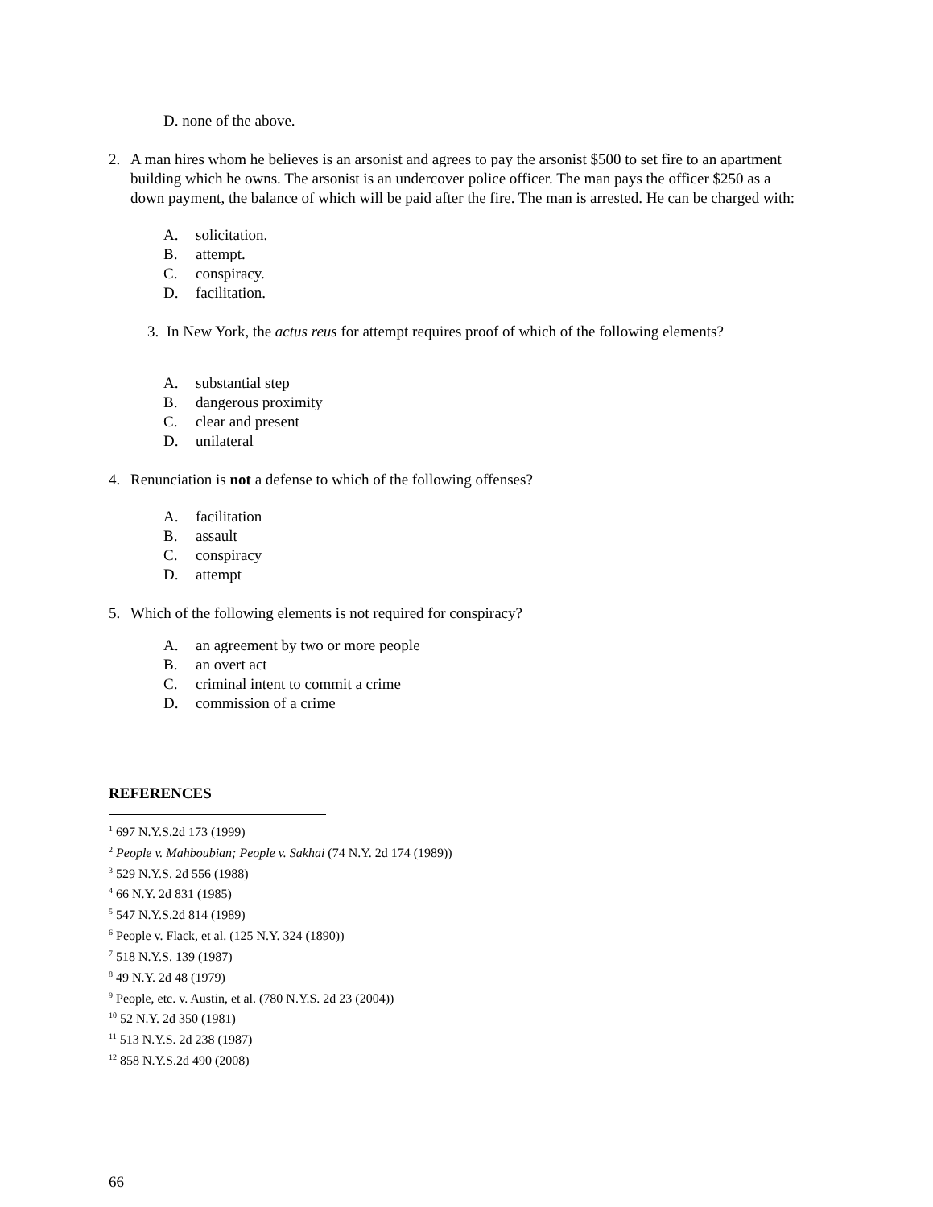D. none of the above.
2. A man hires whom he believes is an arsonist and agrees to pay the arsonist $500 to set fire to an apartment building which he owns. The arsonist is an undercover police officer. The man pays the officer $250 as a down payment, the balance of which will be paid after the fire. The man is arrested. He can be charged with:
A. solicitation.
B. attempt.
C. conspiracy.
D. facilitation.
3. In New York, the actus reus for attempt requires proof of which of the following elements?
A. substantial step
B. dangerous proximity
C. clear and present
D. unilateral
4. Renunciation is not a defense to which of the following offenses?
A. facilitation
B. assault
C. conspiracy
D. attempt
5. Which of the following elements is not required for conspiracy?
A. an agreement by two or more people
B. an overt act
C. criminal intent to commit a crime
D. commission of a crime
REFERENCES
<sup>1</sup> 697 N.Y.S.2d 173 (1999)
<sup>2</sup> People v. Mahboubian; People v. Sakhai (74 N.Y. 2d 174 (1989))
<sup>3</sup> 529 N.Y.S. 2d 556 (1988)
<sup>4</sup> 66 N.Y. 2d 831 (1985)
<sup>5</sup> 547 N.Y.S.2d 814 (1989)
<sup>6</sup> People v. Flack, et al. (125 N.Y. 324 (1890))
<sup>7</sup> 518 N.Y.S. 139 (1987)
<sup>8</sup> 49 N.Y. 2d 48 (1979)
<sup>9</sup> People, etc. v. Austin, et al. (780 N.Y.S. 2d 23 (2004))
<sup>10</sup> 52 N.Y. 2d 350 (1981)
<sup>11</sup> 513 N.Y.S. 2d 238 (1987)
<sup>12</sup> 858 N.Y.S.2d 490 (2008)
66